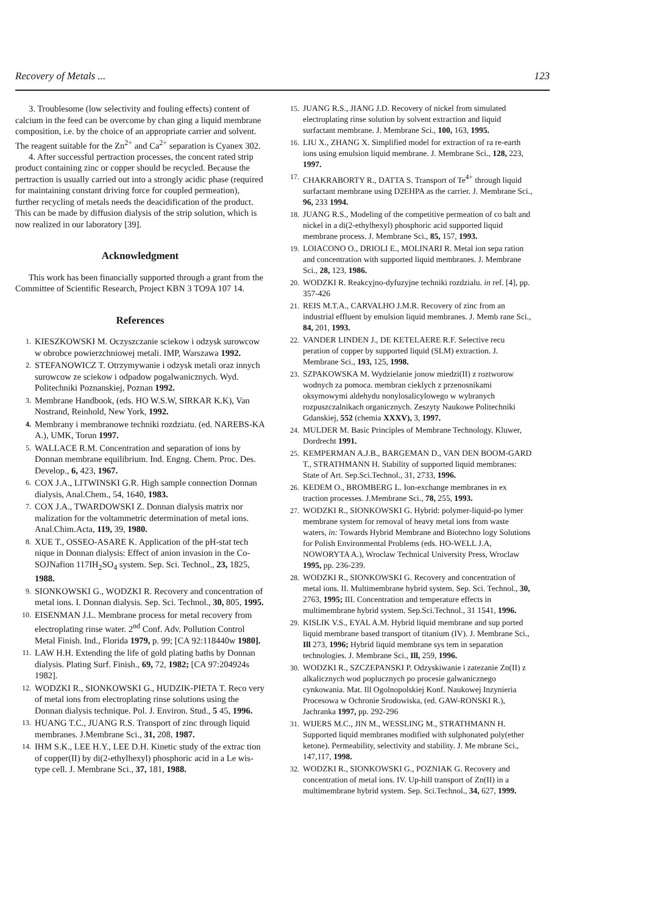Recovery of Metals ... 123
3. Troublesome (low selectivity and fouling effects) content of calcium in the feed can be overcome by chan ging a liquid membrane composition, i.e. by the choice of an appropriate carrier and solvent. The reagent suitable for the Zn<sup>2+</sup> and Ca<sup>2+</sup> separation is Cyanex 302.
4. After successful pertraction processes, the concent rated strip product containing zinc or copper should be recycled. Because the pertraction is usually carried out into a strongly acidic phase (required for maintaining constant driving force for coupled permeation), further recycling of metals needs the deacidification of the product. This can be made by diffusion dialysis of the strip solution, which is now realized in our laboratory [39].
Acknowledgment
This work has been financially supported through a grant from the Committee of Scientific Research, Project KBN 3 TO9A 107 14.
References
1. KIESZKOWSKI M. Oczyszczanie sciekow i odzysk surowcow w obrobce powierzchniowej metali. IMP, Warszawa 1992.
2. STEFANOWICZ T. Otrzymywanie i odzysk metali oraz innych surowcow ze sciekow i odpadow pogalwanicznych. Wyd. Politechniki Poznanskiej, Poznan 1992.
3. Membrane Handbook, (eds. HO W.S.W, SIRKAR K.K), Van Nostrand, Reinhold, New York, 1992.
4. Membrany i membranowe techniki rozdziatu. (ed. NAREBS-KA A.), UMK, Torun 1997.
5. WALLACE R.M. Concentration and separation of ions by Donnan membrane equilibrium. Ind. Engng. Chem. Proc. Des. Develop., 6, 423, 1967.
6. COX J.A., LITWINSKI G.R. High sample connection Donnan dialysis, Anal.Chem., 54, 1640, 1983.
7. COX J.A., TWARDOWSKI Z. Donnan dialysis matrix nor malization for the voltammetric determination of metal ions. Anal.Chim.Acta, 119, 39, 1980.
8. XUE T., OSSEO-ASARE K. Application of the pH-stat tech nique in Donnan dialysis: Effect of anion invasion in the Co-SOJNafion 117IH<sub>2</sub>SO<sub>4</sub> system. Sep. Sci. Technol., 23, 1825, 1988.
9. SIONKOWSKI G., WODZKI R. Recovery and concentration of metal ions. I. Donnan dialysis. Sep. Sci. Technol., 30, 805, 1995.
10. EISENMAN J.L. Membrane process for metal recovery from electroplating rinse water. 2<sup>nd</sup> Conf. Adv. Pollution Control Metal Finish. Ind., Florida 1979, p. 99; [CA 92:118440w 1980].
11. LAW H.H. Extending the life of gold plating baths by Donnan dialysis. Plating Surf. Finish., 69, 72, 1982; [CA 97:204924s 1982].
12. WODZKI R., SIONKOWSKI G., HUDZIK-PIETA T. Reco very of metal ions from electroplating rinse solutions using the Donnan dialysis technique. Pol. J. Environ. Stud., 5 45, 1996.
13. HUANG T.C., JUANG R.S. Transport of zinc through liquid membranes. J.Membrane Sci., 31, 208, 1987.
14. IHM S.K., LEE H.Y., LEE D.H. Kinetic study of the extrac tion of copper(II) by di(2-ethylhexyl) phosphoric acid in a Le wis-type cell. J. Membrane Sci., 37, 181, 1988.
15. JUANG R.S., JIANG J.D. Recovery of nickel from simulated electroplating rinse solution by solvent extraction and liquid surfactant membrane. J. Membrane Sci., 100, 163, 1995.
16. LIU X., ZHANG X. Simplified model for extraction of ra re-earth ions using emulsion liquid membrane. J. Membrane Sci., 128, 223, 1997.
17. CHAKRABORTY R., DATTA S. Transport of Te<sup>4+</sup> through liquid surfactant membrane using D2EHPA as the carrier. J. Membrane Sci., 96, 233 1994.
18. JUANG R.S., Modeling of the competitive permeation of co balt and nickel in a di(2-ethylhexyl) phosphoric acid supported liquid membrane process. J. Membrane Sci., 85, 157, 1993.
19. LOIACONO O., DRIOLI E., MOLINARI R. Metal ion sepa ration and concentration with supported liquid membranes. J. Membrane Sci., 28, 123, 1986.
20. WODZKI R. Reakcyjno-dyfuzyjne techniki rozdzialu. in ref. [4], pp. 357-426
21. REIS M.T.A., CARVALHO J.M.R. Recovery of zinc from an industrial effluent by emulsion liquid membranes. J. Memb rane Sci., 84, 201, 1993.
22. VANDER LINDEN J., DE KETELAERE R.F. Selective recu peration of copper by supported liquid (SLM) extraction. J. Membrane Sci., 193, 125, 1998.
23. SZPAKOWSKA M. Wydzielanie jonow miedzi(II) z roztworow wodnych za pomoca. membran cieklych z przenosnikami oksymowymi aldehydu nonylosalicylowego w wybranych rozpuszczalnikach organicznych. Zeszyty Naukowe Politechniki Gdanskiej, 552 (chemia XXXV), 3, 1997.
24. MULDER M. Basic Principles of Membrane Technology. Kluwer, Dordrecht 1991.
25. KEMPERMAN A.J.B., BARGEMAN D., VAN DEN BOOM-GARD T., STRATHMANN H. Stability of supported liquid membranes: State of Art. Sep.Sci.Technol., 31, 2733, 1996.
26. KEDEM O., BROMBERG L. Ion-exchange membranes in ex traction processes. J.Membrane Sci., 78, 255, 1993.
27. WODZKI R., SIONKOWSKI G. Hybrid: polymer-liquid-po lymer membrane system for removal of heavy metal ions from waste waters, in: Towards Hybrid Membrane and Biotechno logy Solutions for Polish Environmental Problems (eds. HO-WELL J.A, NOWORYTA A.), Wroclaw Technical University Press, Wroclaw 1995, pp. 236-239.
28. WODZKI R., SIONKOWSKI G. Recovery and concentration of metal ions. II. Multimembrane hybrid system. Sep. Sci. Technol., 30, 2763, 1995; III. Concentration and temperature effects in multimembrane hybrid system. Sep.Sci.Technol., 31 1541, 1996.
29. KISLIK V.S., EYAL A.M. Hybrid liquid membrane and sup ported liquid membrane based transport of titanium (IV). J. Membrane Sci., Ill 273, 1996; Hybrid liquid membrane sys tem in separation technologies. J. Membrane Sci., Ill, 259, 1996.
30. WODZKI R., SZCZEPANSKI P. Odzyskiwanie i zatezanie Zn(II) z alkalicznych wod poplucznych po procesie galwanicznego cynkowania. Mat. Ill Ogolnopolskiej Konf. Naukowej Inzynieria Procesowa w Ochronie Srodowiska, (ed. GAW-RONSKI R.), Jachranka 1997, pp. 292-296
31. WIJERS M.C., JIN M., WESSLING M., STRATHMANN H. Supported liquid membranes modified with sulphonated poly(ether ketone). Permeability, selectivity and stability. J. Me mbrane Sci., 147,117, 1998.
32. WODZKI R., SIONKOWSKI G., POZNIAK G. Recovery and concentration of metal ions. IV. Up-hill transport of Zn(II) in a multimembrane hybrid system. Sep. Sci.Technol., 34, 627, 1999.